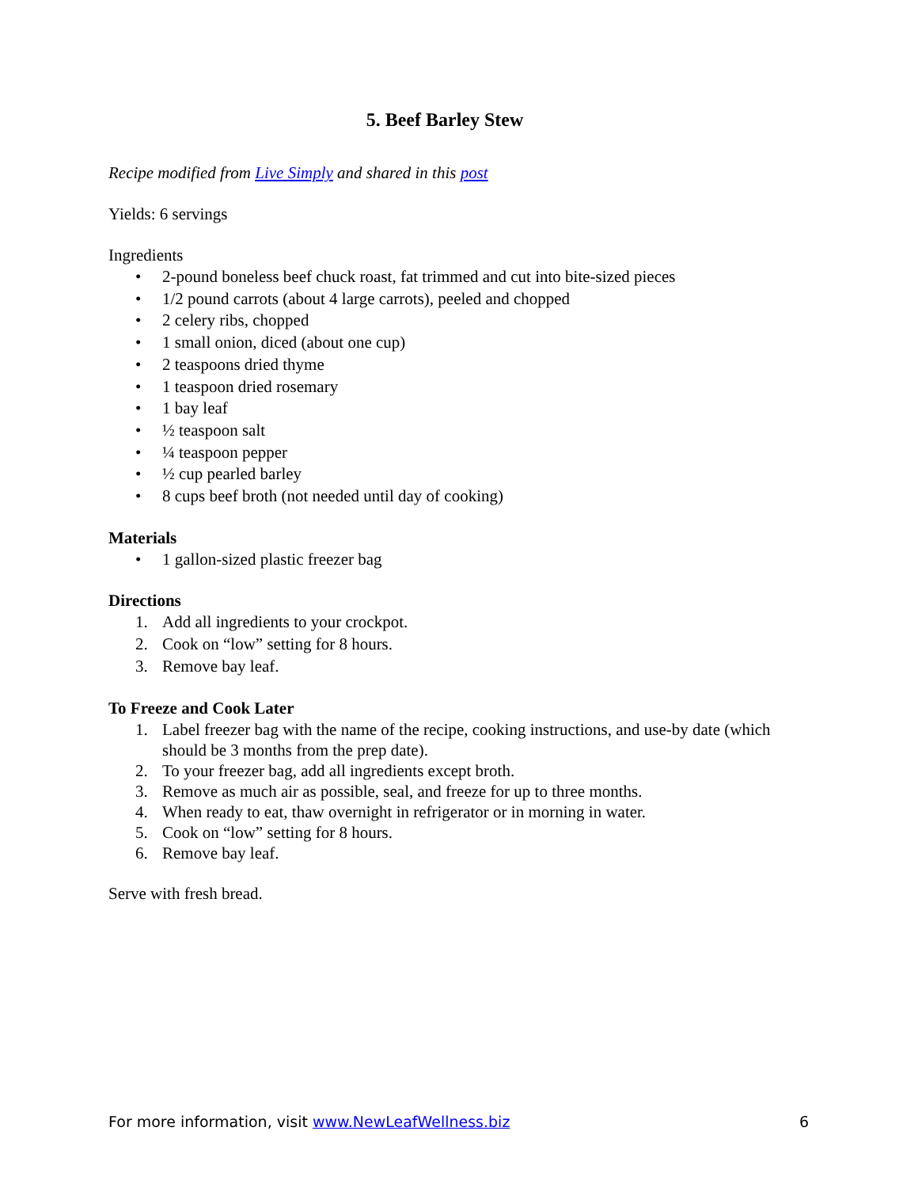5. Beef Barley Stew
Recipe modified from Live Simply and shared in this post
Yields: 6 servings
Ingredients
2-pound boneless beef chuck roast, fat trimmed and cut into bite-sized pieces
1/2 pound carrots (about 4 large carrots), peeled and chopped
2 celery ribs, chopped
1 small onion, diced (about one cup)
2 teaspoons dried thyme
1 teaspoon dried rosemary
1 bay leaf
½ teaspoon salt
¼ teaspoon pepper
½ cup pearled barley
8 cups beef broth (not needed until day of cooking)
Materials
1 gallon-sized plastic freezer bag
Directions
1. Add all ingredients to your crockpot.
2. Cook on “low” setting for 8 hours.
3. Remove bay leaf.
To Freeze and Cook Later
1. Label freezer bag with the name of the recipe, cooking instructions, and use-by date (which should be 3 months from the prep date).
2. To your freezer bag, add all ingredients except broth.
3. Remove as much air as possible, seal, and freeze for up to three months.
4. When ready to eat, thaw overnight in refrigerator or in morning in water.
5. Cook on “low” setting for 8 hours.
6. Remove bay leaf.
Serve with fresh bread.
For more information, visit www.NewLeafWellness.biz 6